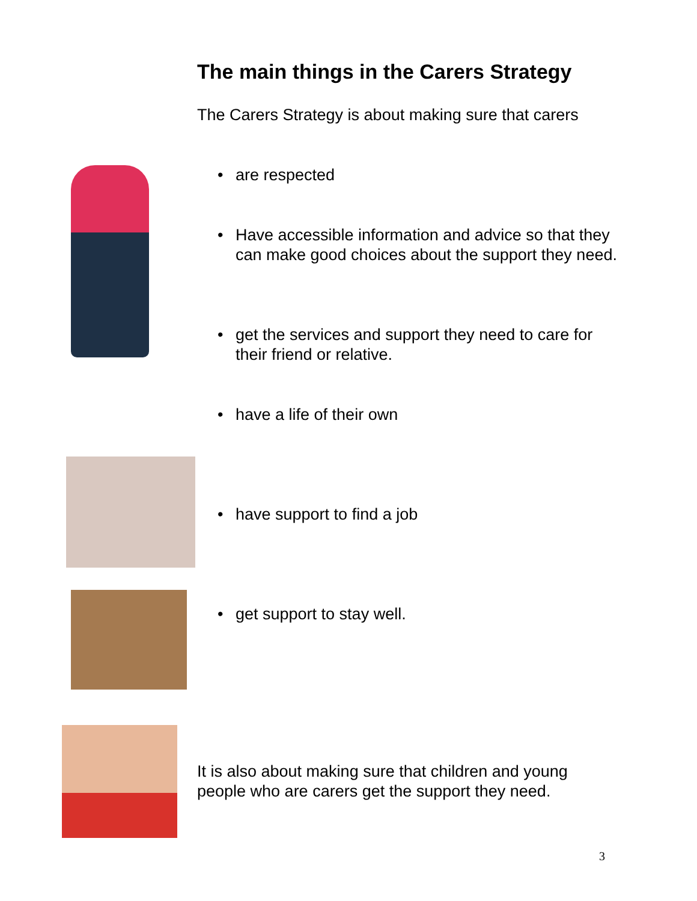The main things in the Carers Strategy
The Carers Strategy is about making sure that carers
• are respected
• Have accessible information and advice so that they can make good choices about the support they need.
• get the services and support they need to care for their friend or relative.
• have a life of their own
• have support to find a job
• get support to stay well.
It is also about making sure that children and young people who are carers get the support they need.
3